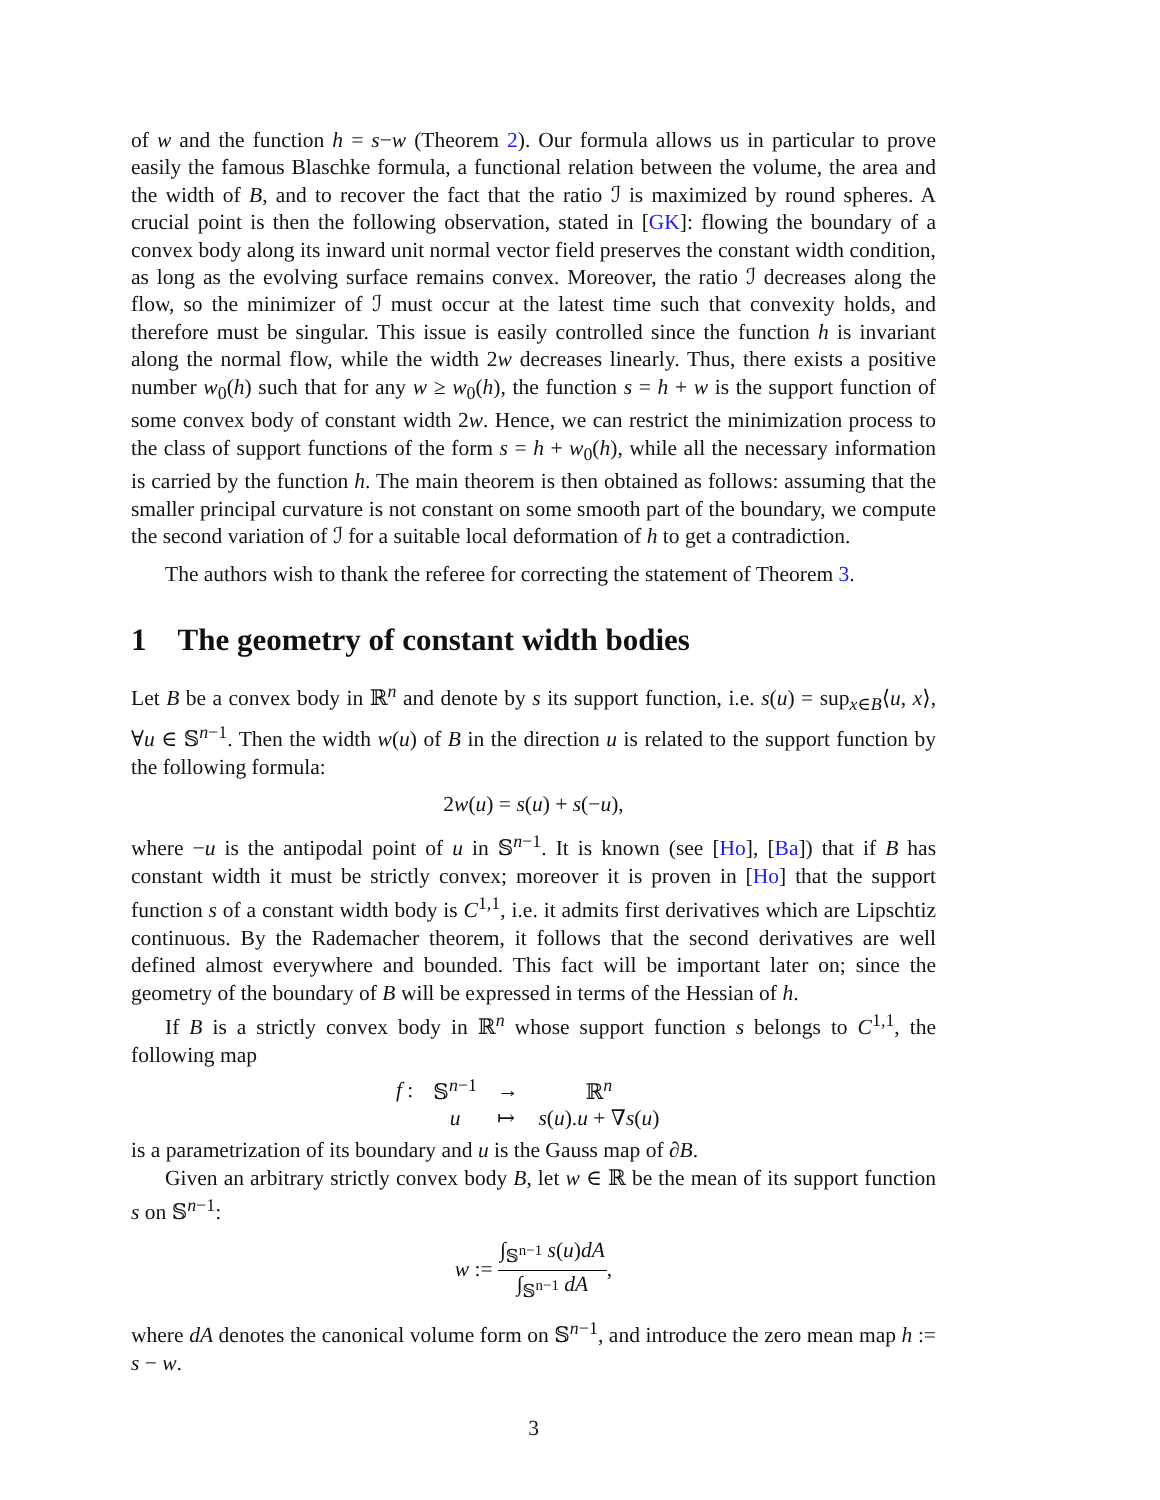of w and the function h = s−w (Theorem 2). Our formula allows us in particular to prove easily the famous Blaschke formula, a functional relation between the volume, the area and the width of B, and to recover the fact that the ratio ℐ is maximized by round spheres. A crucial point is then the following observation, stated in [GK]: flowing the boundary of a convex body along its inward unit normal vector field preserves the constant width condition, as long as the evolving surface remains convex. Moreover, the ratio ℐ decreases along the flow, so the minimizer of ℐ must occur at the latest time such that convexity holds, and therefore must be singular. This issue is easily controlled since the function h is invariant along the normal flow, while the width 2w decreases linearly. Thus, there exists a positive number w<sub>0</sub>(h) such that for any w ≥ w<sub>0</sub>(h), the function s = h + w is the support function of some convex body of constant width 2w. Hence, we can restrict the minimization process to the class of support functions of the form s = h + w<sub>0</sub>(h), while all the necessary information is carried by the function h. The main theorem is then obtained as follows: assuming that the smaller principal curvature is not constant on some smooth part of the boundary, we compute the second variation of ℐ for a suitable local deformation of h to get a contradiction.
The authors wish to thank the referee for correcting the statement of Theorem 3.
1 The geometry of constant width bodies
Let B be a convex body in ℝ<sup>n</sup> and denote by s its support function, i.e. s(u) = sup<sub>x∈B</sub>⟨u, x⟩, ∀u ∈ 𝕊<sup>n−1</sup>. Then the width w(u) of B in the direction u is related to the support function by the following formula:
2w(u) = s(u) + s(−u),
where −u is the antipodal point of u in 𝕊<sup>n−1</sup>. It is known (see [Ho], [Ba]) that if B has constant width it must be strictly convex; moreover it is proven in [Ho] that the support function s of a constant width body is C<sup>1,1</sup>, i.e. it admits first derivatives which are Lipschtiz continuous. By the Rademacher theorem, it follows that the second derivatives are well defined almost everywhere and bounded. This fact will be important later on; since the geometry of the boundary of B will be expressed in terms of the Hessian of h.
If B is a strictly convex body in ℝ<sup>n</sup> whose support function s belongs to C<sup>1,1</sup>, the following map
| f : | 𝕊<sup>n−1</sup> | → | ℝ<sup>n</sup> |
| | u | ↦ | s ( u ). u + ∇ s ( u ) |
is a parametrization of its boundary and u is the Gauss map of ∂B.
Given an arbitrary strictly convex body B, let w ∈ ℝ be the mean of its support function s on 𝕊<sup>n−1</sup>:
w := ∫<sub>𝕊<sup>n−1</sup></sub> s(u)dA ∫<sub>𝕊<sup>n−1</sup></sub> dA,
where dA denotes the canonical volume form on 𝕊<sup>n−1</sup>, and introduce the zero mean map h := s − w.
3